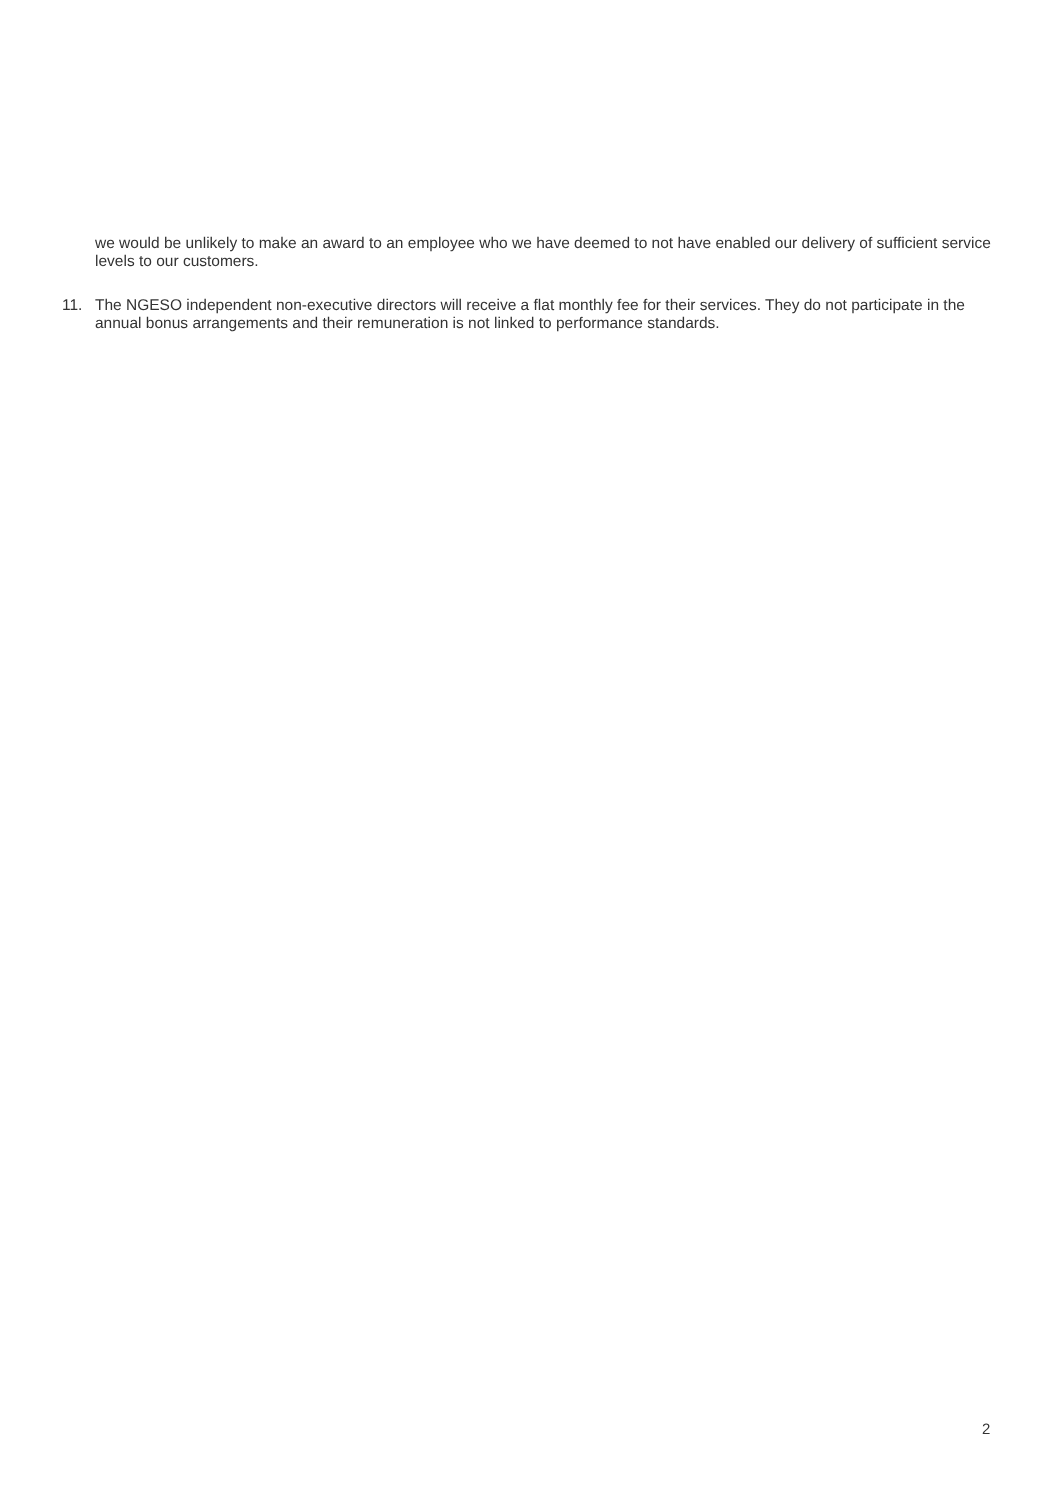we would be unlikely to make an award to an employee who we have deemed to not have enabled our delivery of sufficient service levels to our customers.
11. The NGESO independent non-executive directors will receive a flat monthly fee for their services. They do not participate in the annual bonus arrangements and their remuneration is not linked to performance standards.
2